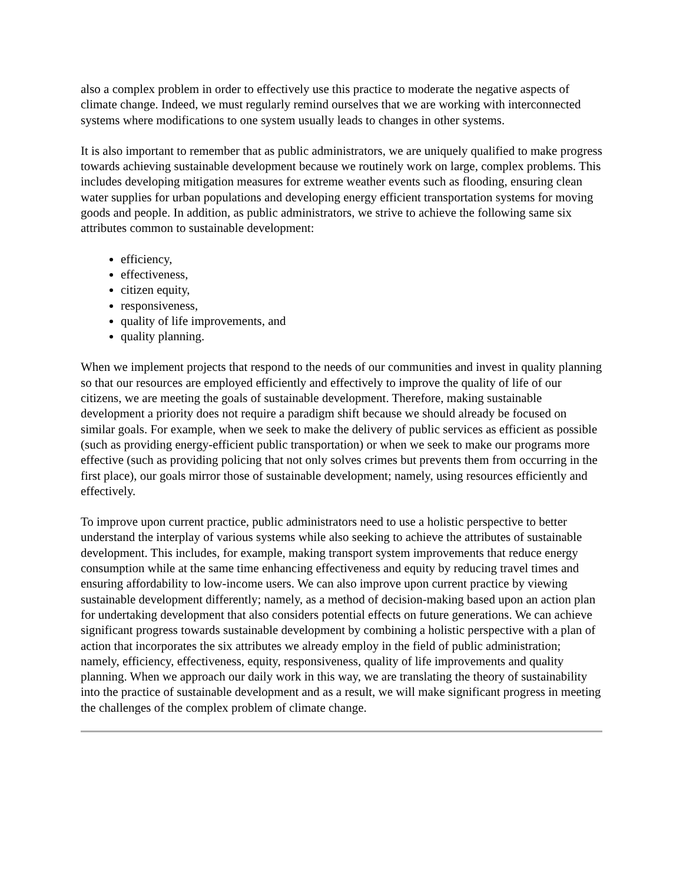also a complex problem in order to effectively use this practice to moderate the negative aspects of climate change. Indeed, we must regularly remind ourselves that we are working with interconnected systems where modifications to one system usually leads to changes in other systems.
It is also important to remember that as public administrators, we are uniquely qualified to make progress towards achieving sustainable development because we routinely work on large, complex problems. This includes developing mitigation measures for extreme weather events such as flooding, ensuring clean water supplies for urban populations and developing energy efficient transportation systems for moving goods and people. In addition, as public administrators, we strive to achieve the following same six attributes common to sustainable development:
efficiency,
effectiveness,
citizen equity,
responsiveness,
quality of life improvements, and
quality planning.
When we implement projects that respond to the needs of our communities and invest in quality planning so that our resources are employed efficiently and effectively to improve the quality of life of our citizens, we are meeting the goals of sustainable development. Therefore, making sustainable development a priority does not require a paradigm shift because we should already be focused on similar goals. For example, when we seek to make the delivery of public services as efficient as possible (such as providing energy-efficient public transportation) or when we seek to make our programs more effective (such as providing policing that not only solves crimes but prevents them from occurring in the first place), our goals mirror those of sustainable development; namely, using resources efficiently and effectively.
To improve upon current practice, public administrators need to use a holistic perspective to better understand the interplay of various systems while also seeking to achieve the attributes of sustainable development. This includes, for example, making transport system improvements that reduce energy consumption while at the same time enhancing effectiveness and equity by reducing travel times and ensuring affordability to low-income users. We can also improve upon current practice by viewing sustainable development differently; namely, as a method of decision-making based upon an action plan for undertaking development that also considers potential effects on future generations. We can achieve significant progress towards sustainable development by combining a holistic perspective with a plan of action that incorporates the six attributes we already employ in the field of public administration; namely, efficiency, effectiveness, equity, responsiveness, quality of life improvements and quality planning. When we approach our daily work in this way, we are translating the theory of sustainability into the practice of sustainable development and as a result, we will make significant progress in meeting the challenges of the complex problem of climate change.